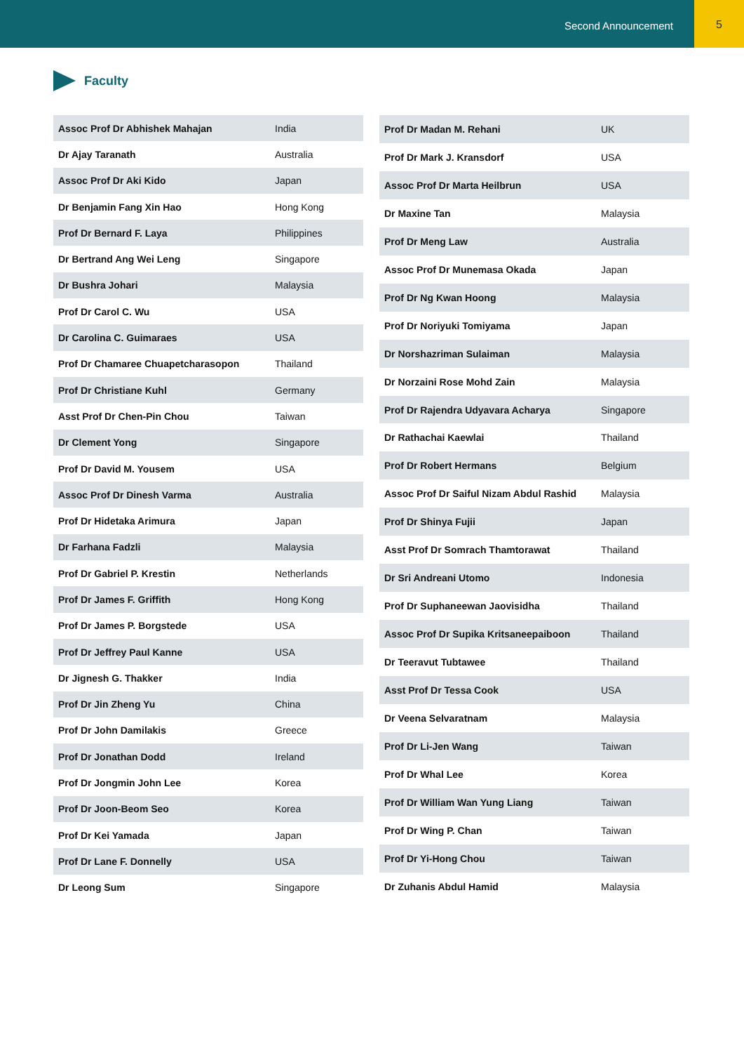Second Announcement
5
Faculty
| Assoc Prof Dr Abhishek Mahajan | India |
| Dr Ajay Taranath | Australia |
| Assoc Prof Dr Aki Kido | Japan |
| Dr Benjamin Fang Xin Hao | Hong Kong |
| Prof Dr Bernard F. Laya | Philippines |
| Dr Bertrand Ang Wei Leng | Singapore |
| Dr Bushra Johari | Malaysia |
| Prof Dr Carol C. Wu | USA |
| Dr Carolina C. Guimaraes | USA |
| Prof Dr Chamaree Chuapetcharasopon | Thailand |
| Prof Dr Christiane Kuhl | Germany |
| Asst Prof Dr Chen-Pin Chou | Taiwan |
| Dr Clement Yong | Singapore |
| Prof Dr David M. Yousem | USA |
| Assoc Prof Dr Dinesh Varma | Australia |
| Prof Dr Hidetaka Arimura | Japan |
| Dr Farhana Fadzli | Malaysia |
| Prof Dr Gabriel P. Krestin | Netherlands |
| Prof Dr James F. Griffith | Hong Kong |
| Prof Dr James P. Borgstede | USA |
| Prof Dr Jeffrey Paul Kanne | USA |
| Dr Jignesh G. Thakker | India |
| Prof Dr Jin Zheng Yu | China |
| Prof Dr John Damilakis | Greece |
| Prof Dr Jonathan Dodd | Ireland |
| Prof Dr Jongmin John Lee | Korea |
| Prof Dr Joon-Beom Seo | Korea |
| Prof Dr Kei Yamada | Japan |
| Prof Dr Lane F. Donnelly | USA |
| Dr Leong Sum | Singapore |
| Prof Dr Madan M. Rehani | UK |
| Prof Dr Mark J. Kransdorf | USA |
| Assoc Prof Dr Marta Heilbrun | USA |
| Dr Maxine Tan | Malaysia |
| Prof Dr Meng Law | Australia |
| Assoc Prof Dr Munemasa Okada | Japan |
| Prof Dr Ng Kwan Hoong | Malaysia |
| Prof Dr Noriyuki Tomiyama | Japan |
| Dr Norshazriman Sulaiman | Malaysia |
| Dr Norzaini Rose Mohd Zain | Malaysia |
| Prof Dr Rajendra Udyavara Acharya | Singapore |
| Dr Rathachai Kaewlai | Thailand |
| Prof Dr Robert Hermans | Belgium |
| Assoc Prof Dr Saiful Nizam Abdul Rashid | Malaysia |
| Prof Dr Shinya Fujii | Japan |
| Asst Prof Dr Somrach Thamtorawat | Thailand |
| Dr Sri Andreani Utomo | Indonesia |
| Prof Dr Suphaneewan Jaovisidha | Thailand |
| Assoc Prof Dr Supika Kritsaneepaiboon | Thailand |
| Dr Teeravut Tubtawee | Thailand |
| Asst Prof Dr Tessa Cook | USA |
| Dr Veena Selvaratnam | Malaysia |
| Prof Dr Li-Jen Wang | Taiwan |
| Prof Dr Whal Lee | Korea |
| Prof Dr William Wan Yung Liang | Taiwan |
| Prof Dr Wing P. Chan | Taiwan |
| Prof Dr Yi-Hong Chou | Taiwan |
| Dr Zuhanis Abdul Hamid | Malaysia |